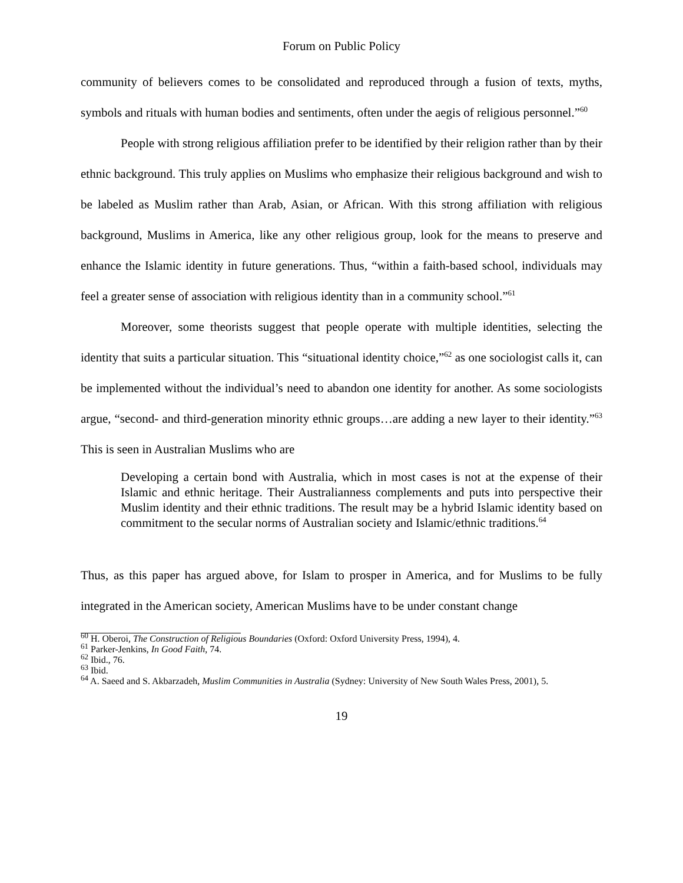Forum on Public Policy
community of believers comes to be consolidated and reproduced through a fusion of texts, myths, symbols and rituals with human bodies and sentiments, often under the aegis of religious personnel.”<sup>60</sup>
People with strong religious affiliation prefer to be identified by their religion rather than by their ethnic background. This truly applies on Muslims who emphasize their religious background and wish to be labeled as Muslim rather than Arab, Asian, or African. With this strong affiliation with religious background, Muslims in America, like any other religious group, look for the means to preserve and enhance the Islamic identity in future generations. Thus, “within a faith-based school, individuals may feel a greater sense of association with religious identity than in a community school.”<sup>61</sup>
Moreover, some theorists suggest that people operate with multiple identities, selecting the identity that suits a particular situation. This “situational identity choice,”<sup>62</sup> as one sociologist calls it, can be implemented without the individual’s need to abandon one identity for another. As some sociologists argue, “second- and third-generation minority ethnic groups…are adding a new layer to their identity.”<sup>63</sup> This is seen in Australian Muslims who are
Developing a certain bond with Australia, which in most cases is not at the expense of their Islamic and ethnic heritage. Their Australianness complements and puts into perspective their Muslim identity and their ethnic traditions. The result may be a hybrid Islamic identity based on commitment to the secular norms of Australian society and Islamic/ethnic traditions.<sup>64</sup>
Thus, as this paper has argued above, for Islam to prosper in America, and for Muslims to be fully integrated in the American society, American Muslims have to be under constant change
<sup>60</sup> H. Oberoi, The Construction of Religious Boundaries (Oxford: Oxford University Press, 1994), 4.
<sup>61</sup> Parker-Jenkins, In Good Faith, 74.
<sup>62</sup> Ibid., 76.
<sup>63</sup> Ibid.
<sup>64</sup> A. Saeed and S. Akbarzadeh, Muslim Communities in Australia (Sydney: University of New South Wales Press, 2001), 5.
19